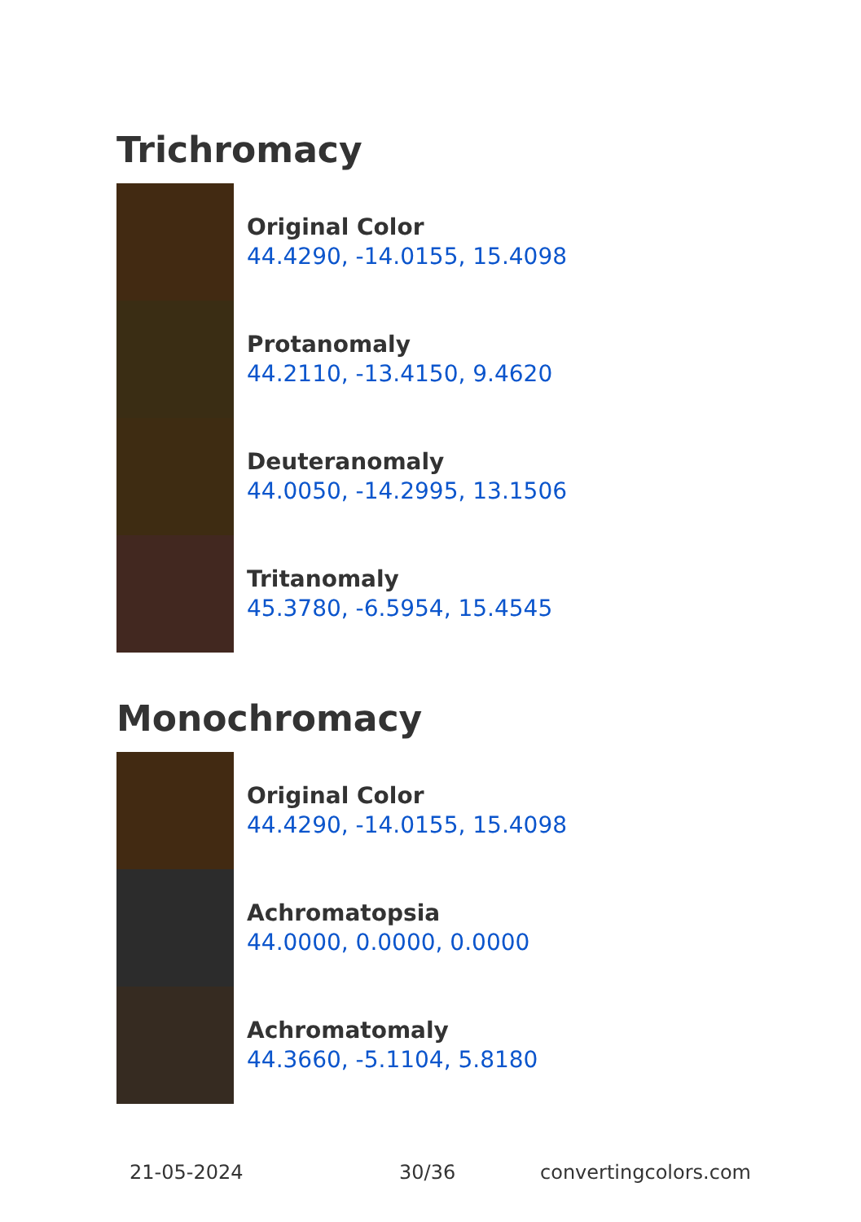Trichromacy
Original Color
44.4290, -14.0155, 15.4098
Protanomaly
44.2110, -13.4150, 9.4620
Deuteranomaly
44.0050, -14.2995, 13.1506
Tritanomaly
45.3780, -6.5954, 15.4545
Monochromacy
Original Color
44.4290, -14.0155, 15.4098
Achromatopsia
44.0000, 0.0000, 0.0000
Achromatomaly
44.3660, -5.1104, 5.8180
21-05-2024 30/36 convertingcolors.com